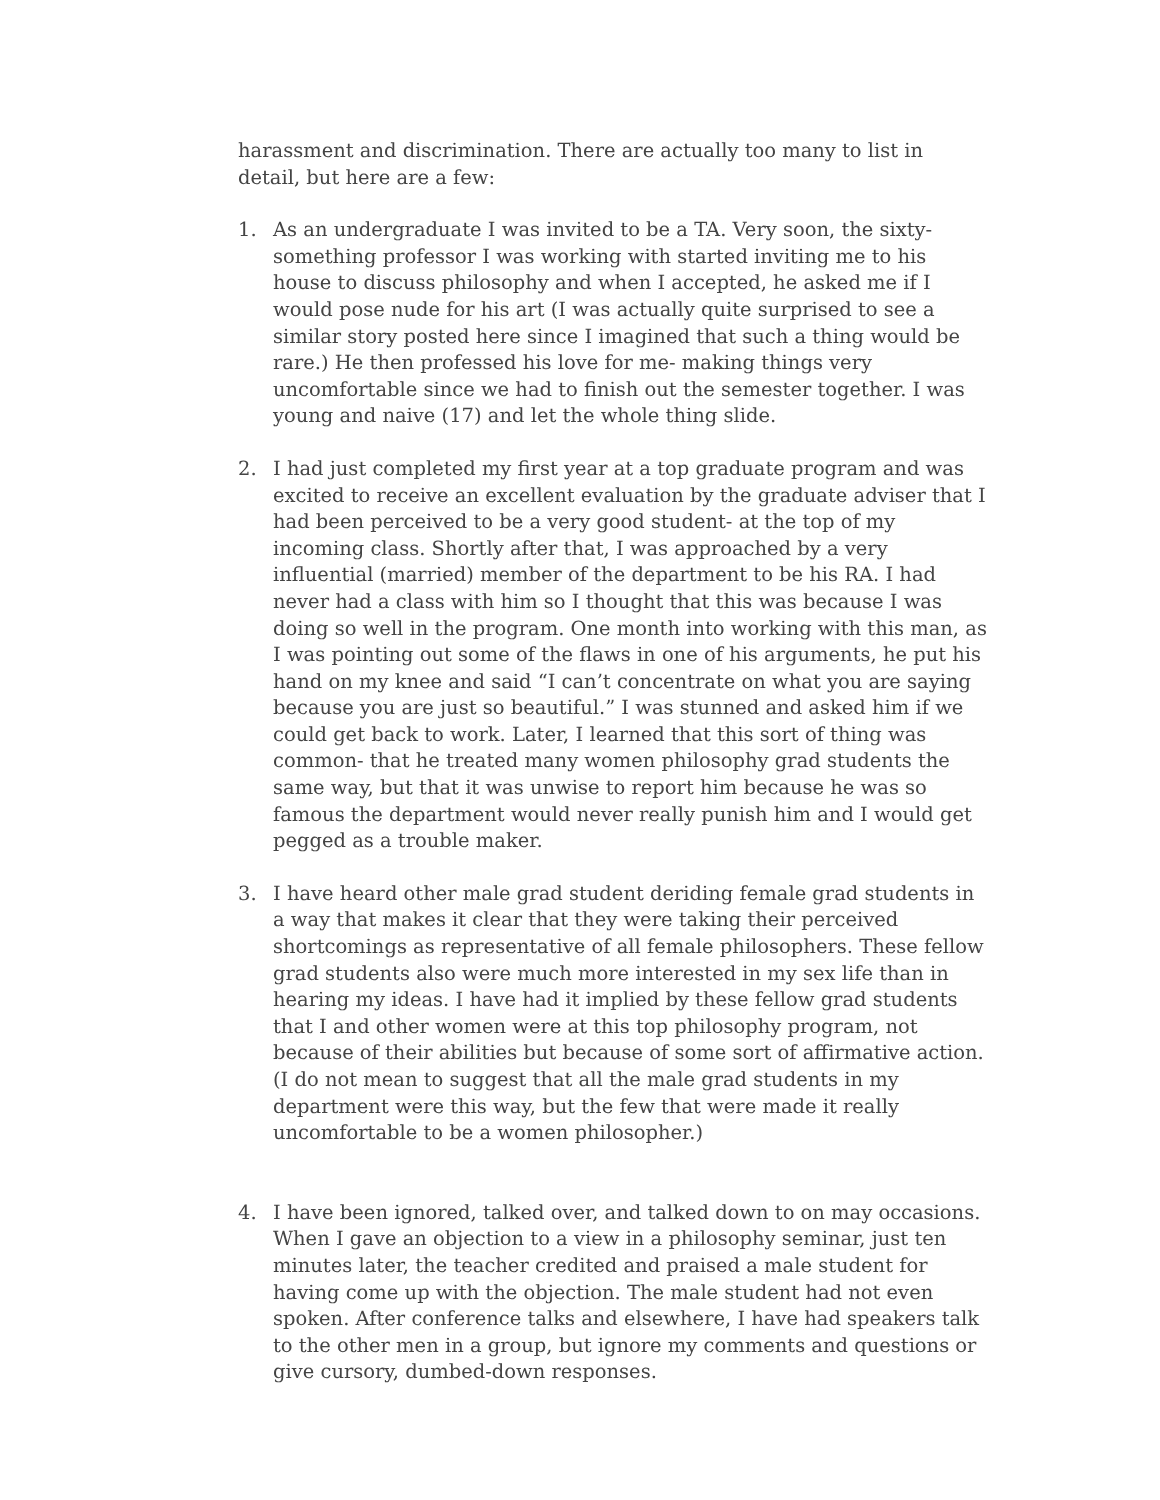harassment and discrimination. There are actually too many to list in detail, but here are a few:
1. As an undergraduate I was invited to be a TA. Very soon, the sixty-something professor I was working with started inviting me to his house to discuss philosophy and when I accepted, he asked me if I would pose nude for his art (I was actually quite surprised to see a similar story posted here since I imagined that such a thing would be rare.) He then professed his love for me- making things very uncomfortable since we had to finish out the semester together. I was young and naive (17) and let the whole thing slide.
2. I had just completed my first year at a top graduate program and was excited to receive an excellent evaluation by the graduate adviser that I had been perceived to be a very good student- at the top of my incoming class. Shortly after that, I was approached by a very influential (married) member of the department to be his RA. I had never had a class with him so I thought that this was because I was doing so well in the program. One month into working with this man, as I was pointing out some of the flaws in one of his arguments, he put his hand on my knee and said “I can’t concentrate on what you are saying because you are just so beautiful.” I was stunned and asked him if we could get back to work. Later, I learned that this sort of thing was common- that he treated many women philosophy grad students the same way, but that it was unwise to report him because he was so famous the department would never really punish him and I would get pegged as a trouble maker.
3. I have heard other male grad student deriding female grad students in a way that makes it clear that they were taking their perceived shortcomings as representative of all female philosophers. These fellow grad students also were much more interested in my sex life than in hearing my ideas. I have had it implied by these fellow grad students that I and other women were at this top philosophy program, not because of their abilities but because of some sort of affirmative action. (I do not mean to suggest that all the male grad students in my department were this way, but the few that were made it really uncomfortable to be a women philosopher.)
4. I have been ignored, talked over, and talked down to on may occasions. When I gave an objection to a view in a philosophy seminar, just ten minutes later, the teacher credited and praised a male student for having come up with the objection. The male student had not even spoken. After conference talks and elsewhere, I have had speakers talk to the other men in a group, but ignore my comments and questions or give cursory, dumbed-down responses.